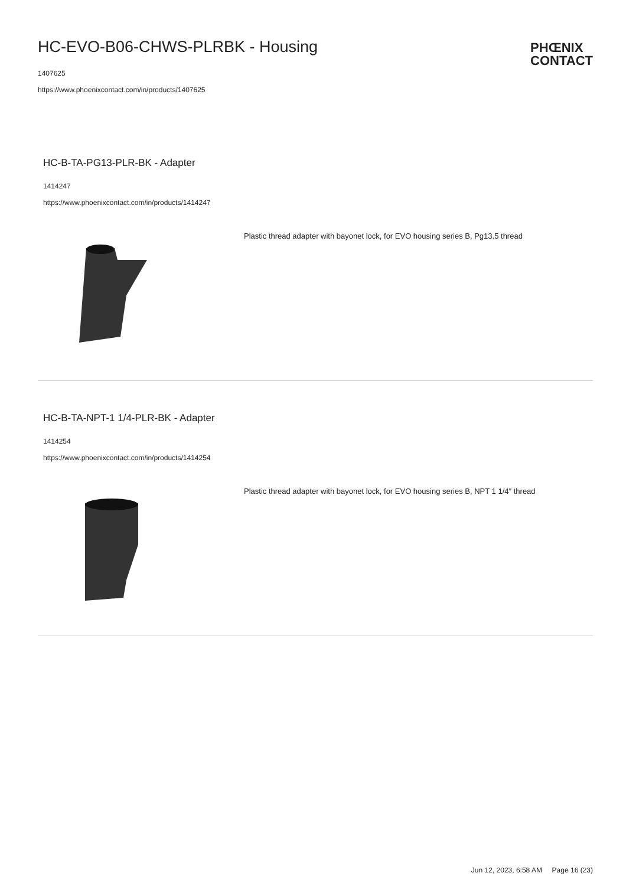HC-EVO-B06-CHWS-PLRBK - Housing
1407625
https://www.phoenixcontact.com/in/products/1407625
PHŒNIX
CONTACT
HC-B-TA-PG13-PLR-BK - Adapter
1414247
https://www.phoenixcontact.com/in/products/1414247
Plastic thread adapter with bayonet lock, for EVO housing series B, Pg13.5 thread
HC-B-TA-NPT-1 1/4-PLR-BK - Adapter
1414254
https://www.phoenixcontact.com/in/products/1414254
Plastic thread adapter with bayonet lock, for EVO housing series B, NPT 1 1/4″ thread
Jun 12, 2023, 6:58 AM Page 16 (23)